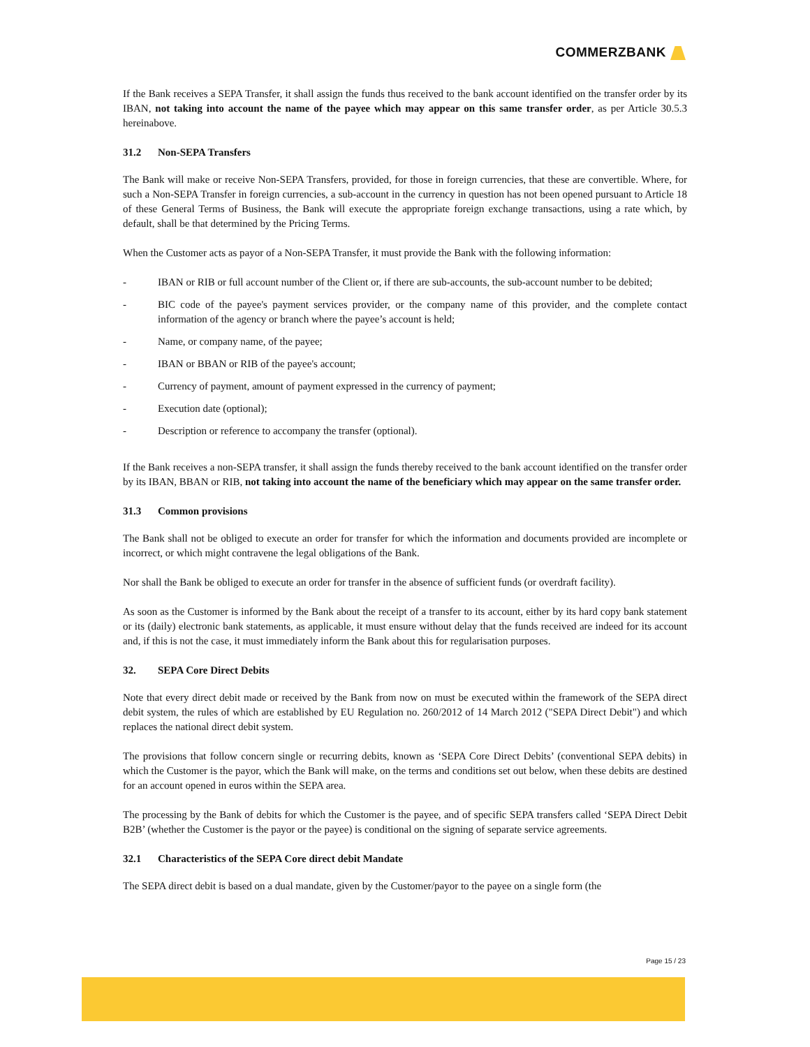COMMERZBANK
If the Bank receives a SEPA Transfer, it shall assign the funds thus received to the bank account identified on the transfer order by its IBAN, not taking into account the name of the payee which may appear on this same transfer order, as per Article 30.5.3 hereinabove.
31.2 Non-SEPA Transfers
The Bank will make or receive Non-SEPA Transfers, provided, for those in foreign currencies, that these are convertible. Where, for such a Non-SEPA Transfer in foreign currencies, a sub-account in the currency in question has not been opened pursuant to Article 18 of these General Terms of Business, the Bank will execute the appropriate foreign exchange transactions, using a rate which, by default, shall be that determined by the Pricing Terms.
When the Customer acts as payor of a Non-SEPA Transfer, it must provide the Bank with the following information:
- IBAN or RIB or full account number of the Client or, if there are sub-accounts, the sub-account number to be debited;
- BIC code of the payee's payment services provider, or the company name of this provider, and the complete contact information of the agency or branch where the payee’s account is held;
- Name, or company name, of the payee;
- IBAN or BBAN or RIB of the payee's account;
- Currency of payment, amount of payment expressed in the currency of payment;
- Execution date (optional);
- Description or reference to accompany the transfer (optional).
If the Bank receives a non-SEPA transfer, it shall assign the funds thereby received to the bank account identified on the transfer order by its IBAN, BBAN or RIB, not taking into account the name of the beneficiary which may appear on the same transfer order.
31.3 Common provisions
The Bank shall not be obliged to execute an order for transfer for which the information and documents provided are incomplete or incorrect, or which might contravene the legal obligations of the Bank.
Nor shall the Bank be obliged to execute an order for transfer in the absence of sufficient funds (or overdraft facility).
As soon as the Customer is informed by the Bank about the receipt of a transfer to its account, either by its hard copy bank statement or its (daily) electronic bank statements, as applicable, it must ensure without delay that the funds received are indeed for its account and, if this is not the case, it must immediately inform the Bank about this for regularisation purposes.
32. SEPA Core Direct Debits
Note that every direct debit made or received by the Bank from now on must be executed within the framework of the SEPA direct debit system, the rules of which are established by EU Regulation no. 260/2012 of 14 March 2012 ("SEPA Direct Debit") and which replaces the national direct debit system.
The provisions that follow concern single or recurring debits, known as ‘SEPA Core Direct Debits’ (conventional SEPA debits) in which the Customer is the payor, which the Bank will make, on the terms and conditions set out below, when these debits are destined for an account opened in euros within the SEPA area.
The processing by the Bank of debits for which the Customer is the payee, and of specific SEPA transfers called ‘SEPA Direct Debit B2B’ (whether the Customer is the payor or the payee) is conditional on the signing of separate service agreements.
32.1 Characteristics of the SEPA Core direct debit Mandate
The SEPA direct debit is based on a dual mandate, given by the Customer/payor to the payee on a single form (the
Page 15 / 23